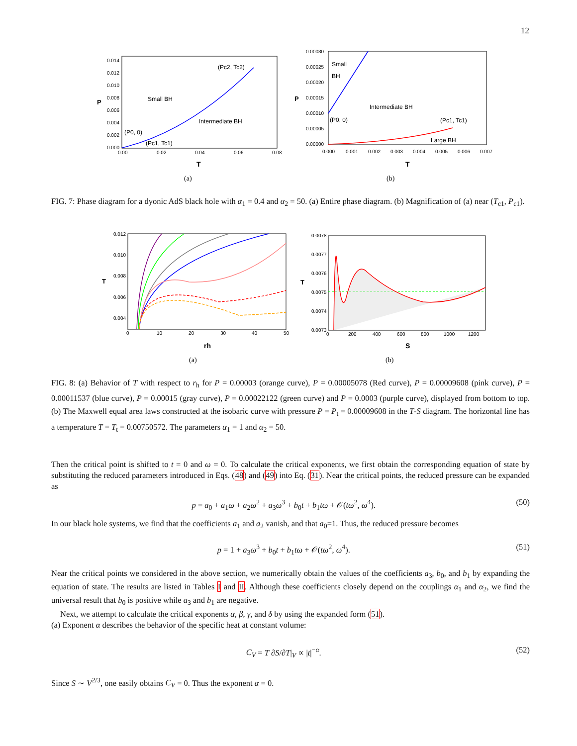12
0.014
0.012
0.010
0.008
0.006
0.004
0.002
0.000
0.00
0.02
0.04
0.06
0.08
P
T
Small BH
Intermediate BH
(Pc2, Tc2)
(P0, 0)
(Pc1, Tc1)
(a)
0.00030
0.00025
0.00020
0.00015
0.00010
0.00005
0.00000
0.000
0.001
0.002
0.003
0.004
0.005
0.006
0.007
P
T
Small
BH
Intermediate BH
(P0, 0)
(Pc1, Tc1)
Large BH
(b)
FIG. 7: Phase diagram for a dyonic AdS black hole with α<sub>1</sub> = 0.4 and α<sub>2</sub> = 50. (a) Entire phase diagram. (b) Magnification of (a) near (T<sub>c1</sub>, P<sub>c1</sub>).
0.012
0.010
0.008
0.006
0.004
0
10
20
30
40
50
T
rh
(a)
0.0078
0.0077
0.0076
0.0075
0.0074
0.0073
0
200
400
600
800
1000
1200
T
S
(b)
FIG. 8: (a) Behavior of T with respect to r<sub>h</sub> for P = 0.00003 (orange curve), P = 0.00005078 (Red curve), P = 0.00009608 (pink curve), P = 0.00011537 (blue curve), P = 0.00015 (gray curve), P = 0.00022122 (green curve) and P = 0.0003 (purple curve), displayed from bottom to top. (b) The Maxwell equal area laws constructed at the isobaric curve with pressure P = P<sub>t</sub> = 0.00009608 in the T-S diagram. The horizontal line has a temperature T = T<sub>t</sub> = 0.00750572. The parameters α<sub>1</sub> = 1 and α<sub>2</sub> = 50.
Then the critical point is shifted to t = 0 and ω = 0. To calculate the critical exponents, we first obtain the corresponding equation of state by substituting the reduced parameters introduced in Eqs. (48) and (49) into Eq. (31). Near the critical points, the reduced pressure can be expanded as
p = a<sub>0</sub> + a<sub>1</sub>ω + a<sub>2</sub>ω<sup>2</sup> + a<sub>3</sub>ω<sup>3</sup> + b<sub>0</sub>t + b<sub>1</sub>tω + 𝒪(tω<sup>2</sup>, ω<sup>4</sup>). (50)
In our black hole systems, we find that the coefficients a<sub>1</sub> and a<sub>2</sub> vanish, and that a<sub>0</sub>=1. Thus, the reduced pressure becomes
p = 1 + a<sub>3</sub>ω<sup>3</sup> + b<sub>0</sub>t + b<sub>1</sub>tω + 𝒪(tω<sup>2</sup>, ω<sup>4</sup>). (51)
Near the critical points we considered in the above section, we numerically obtain the values of the coefficients a<sub>3</sub>, b<sub>0</sub>, and b<sub>1</sub> by expanding the equation of state. The results are listed in Tables I and II. Although these coefficients closely depend on the couplings α<sub>1</sub> and α<sub>2</sub>, we find the universal result that b<sub>0</sub> is positive while a<sub>3</sub> and b<sub>1</sub> are negative.
Next, we attempt to calculate the critical exponents α, β, γ, and δ by using the expanded form (51).
(a) Exponent α describes the behavior of the specific heat at constant volume:
C<sub>V</sub> = T ∂S/∂T|<sub>V</sub> ∝ |t|<sup>−α</sup>. (52)
Since S ∼ V<sup>2/3</sup>, one easily obtains C<sub>V</sub> = 0. Thus the exponent α = 0.